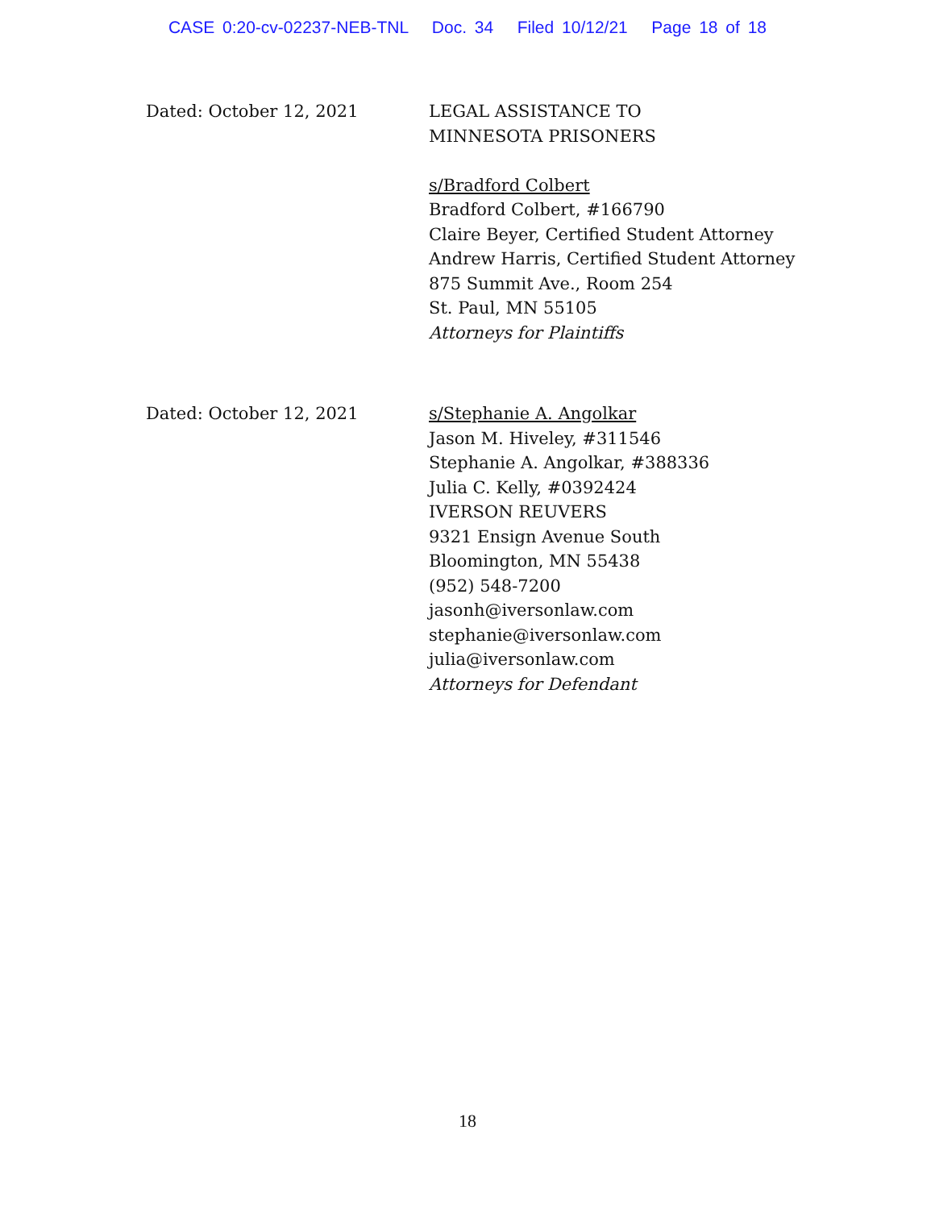CASE 0:20-cv-02237-NEB-TNL Doc. 34 Filed 10/12/21 Page 18 of 18
Dated: October 12, 2021 LEGAL ASSISTANCE TO
MINNESOTA PRISONERS
s/Bradford Colbert
Bradford Colbert, #166790
Claire Beyer, Certified Student Attorney
Andrew Harris, Certified Student Attorney
875 Summit Ave., Room 254
St. Paul, MN 55105
Attorneys for Plaintiffs
Dated: October 12, 2021 s/Stephanie A. Angolkar
Jason M. Hiveley, #311546
Stephanie A. Angolkar, #388336
Julia C. Kelly, #0392424
IVERSON REUVERS
9321 Ensign Avenue South
Bloomington, MN 55438
(952) 548-7200
jasonh@iversonlaw.com
stephanie@iversonlaw.com
julia@iversonlaw.com
Attorneys for Defendant
18